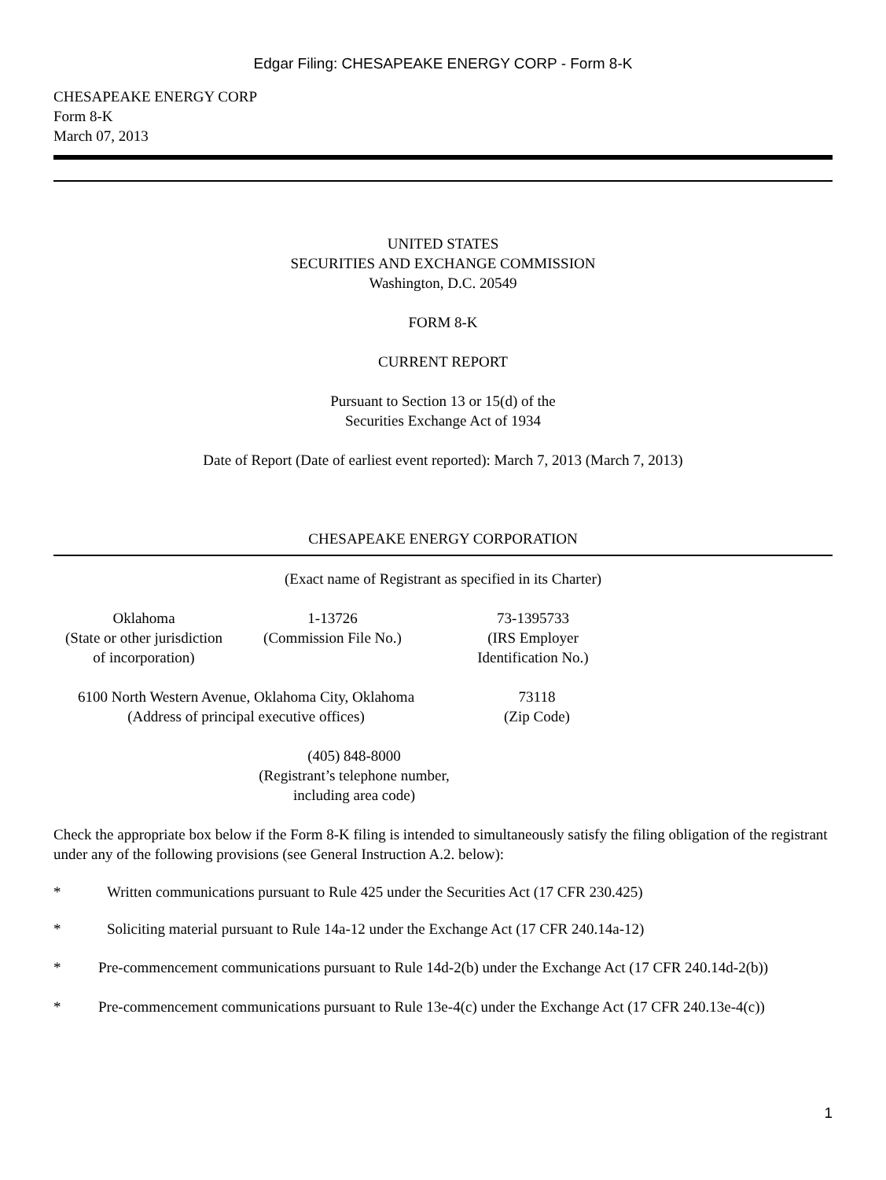Edgar Filing: CHESAPEAKE ENERGY CORP - Form 8-K
CHESAPEAKE ENERGY CORP
Form 8-K
March 07, 2013
UNITED STATES
SECURITIES AND EXCHANGE COMMISSION
Washington, D.C. 20549
FORM 8-K
CURRENT REPORT
Pursuant to Section 13 or 15(d) of the
Securities Exchange Act of 1934
Date of Report (Date of earliest event reported): March 7, 2013 (March 7, 2013)
CHESAPEAKE ENERGY CORPORATION
(Exact name of Registrant as specified in its Charter)
| Oklahoma (State or other jurisdiction of incorporation) | 1-13726 (Commission File No.) | 73-1395733 (IRS Employer Identification No.) |
| 6100 North Western Avenue, Oklahoma City, Oklahoma (Address of principal executive offices) | 73118 (Zip Code) |
(405) 848-8000
(Registrant’s telephone number,
including area code)
Check the appropriate box below if the Form 8-K filing is intended to simultaneously satisfy the filing obligation of the registrant under any of the following provisions (see General Instruction A.2. below):
* Written communications pursuant to Rule 425 under the Securities Act (17 CFR 230.425)
* Soliciting material pursuant to Rule 14a-12 under the Exchange Act (17 CFR 240.14a-12)
* Pre-commencement communications pursuant to Rule 14d-2(b) under the Exchange Act (17 CFR 240.14d-2(b))
* Pre-commencement communications pursuant to Rule 13e-4(c) under the Exchange Act (17 CFR 240.13e-4(c))
1